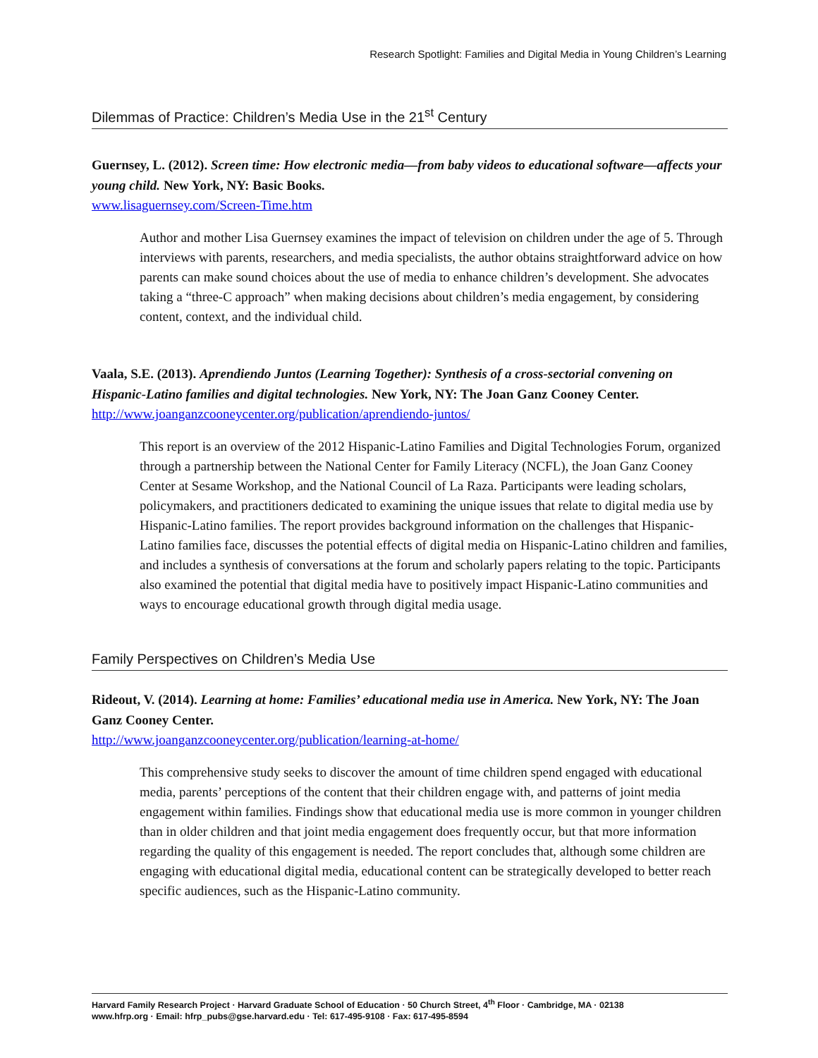Research Spotlight: Families and Digital Media in Young Children’s Learning
Dilemmas of Practice: Children’s Media Use in the 21<sup>st</sup> Century
Guernsey, L. (2012). Screen time: How electronic media—from baby videos to educational software—affects your young child. New York, NY: Basic Books.
www.lisaguernsey.com/Screen-Time.htm
Author and mother Lisa Guernsey examines the impact of television on children under the age of 5. Through interviews with parents, researchers, and media specialists, the author obtains straightforward advice on how parents can make sound choices about the use of media to enhance children’s development. She advocates taking a “three-C approach” when making decisions about children’s media engagement, by considering content, context, and the individual child.
Vaala, S.E. (2013). Aprendiendo Juntos (Learning Together): Synthesis of a cross-sectorial convening on Hispanic-Latino families and digital technologies. New York, NY: The Joan Ganz Cooney Center.
http://www.joanganzcooneycenter.org/publication/aprendiendo-juntos/
This report is an overview of the 2012 Hispanic-Latino Families and Digital Technologies Forum, organized through a partnership between the National Center for Family Literacy (NCFL), the Joan Ganz Cooney Center at Sesame Workshop, and the National Council of La Raza. Participants were leading scholars, policymakers, and practitioners dedicated to examining the unique issues that relate to digital media use by Hispanic-Latino families. The report provides background information on the challenges that Hispanic-Latino families face, discusses the potential effects of digital media on Hispanic-Latino children and families, and includes a synthesis of conversations at the forum and scholarly papers relating to the topic. Participants also examined the potential that digital media have to positively impact Hispanic-Latino communities and ways to encourage educational growth through digital media usage.
Family Perspectives on Children’s Media Use
Rideout, V. (2014). Learning at home: Families’ educational media use in America. New York, NY: The Joan Ganz Cooney Center.
http://www.joanganzcooneycenter.org/publication/learning-at-home/
This comprehensive study seeks to discover the amount of time children spend engaged with educational media, parents’ perceptions of the content that their children engage with, and patterns of joint media engagement within families. Findings show that educational media use is more common in younger children than in older children and that joint media engagement does frequently occur, but that more information regarding the quality of this engagement is needed. The report concludes that, although some children are engaging with educational digital media, educational content can be strategically developed to better reach specific audiences, such as the Hispanic-Latino community.
Harvard Family Research Project · Harvard Graduate School of Education · 50 Church Street, 4<sup>th</sup> Floor · Cambridge, MA · 02138
www.hfrp.org · Email: hfrp_pubs@gse.harvard.edu · Tel: 617-495-9108 · Fax: 617-495-8594